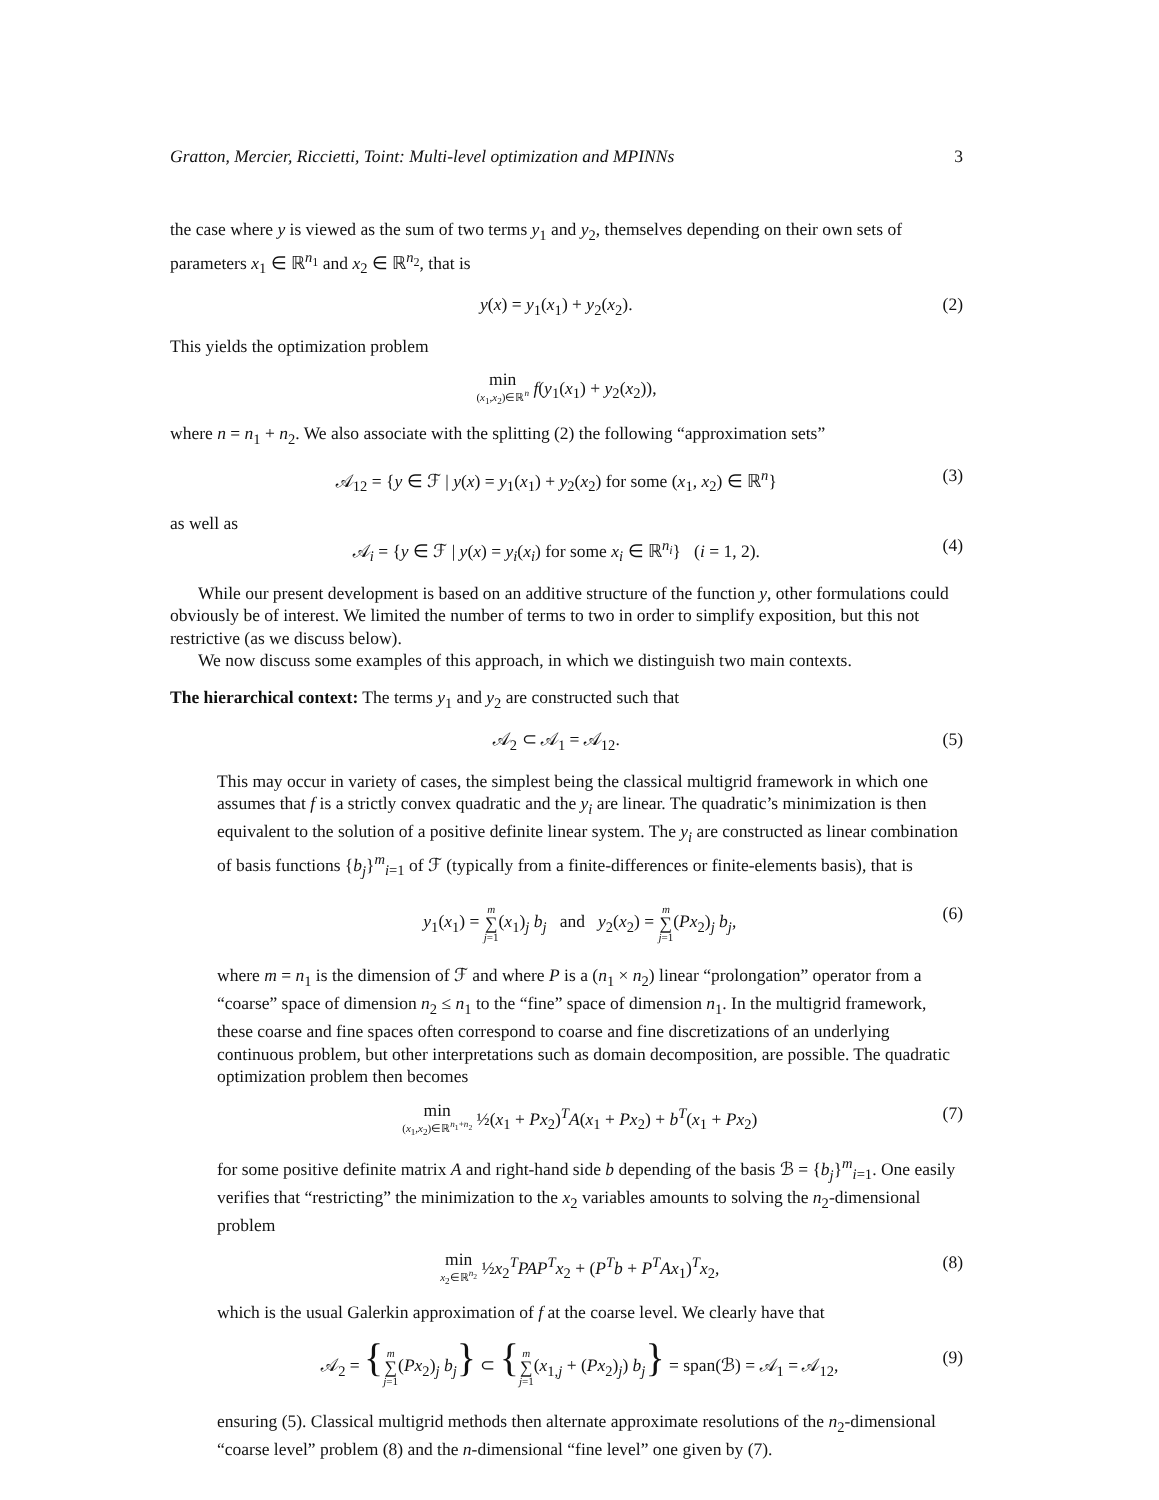Gratton, Mercier, Riccietti, Toint: Multi-level optimization and MPINNs 3
the case where y is viewed as the sum of two terms y<sub>1</sub> and y<sub>2</sub>, themselves depending on their own sets of parameters x<sub>1</sub> ∈ ℝ<sup>n<sub>1</sub></sup> and x<sub>2</sub> ∈ ℝ<sup>n<sub>2</sub></sup>, that is
y(x) = y<sub>1</sub>(x<sub>1</sub>) + y<sub>2</sub>(x<sub>2</sub>). (2)
This yields the optimization problem
min (x<sub>1</sub>,x<sub>2</sub>)∈ℝ<sup>n</sup> f(y<sub>1</sub>(x<sub>1</sub>) + y<sub>2</sub>(x<sub>2</sub>)),
where n = n<sub>1</sub> + n<sub>2</sub>. We also associate with the splitting (2) the following “approximation sets”
𝒜<sub>12</sub> = {y ∈ ℱ | y(x) = y<sub>1</sub>(x<sub>1</sub>) + y<sub>2</sub>(x<sub>2</sub>) for some (x<sub>1</sub>, x<sub>2</sub>) ∈ ℝ<sup>n</sup>} (3)
as well as
𝒜<sub>i</sub> = {y ∈ ℱ | y(x) = y<sub>i</sub>(x<sub>i</sub>) for some x<sub>i</sub> ∈ ℝ<sup>n<sub>i</sub></sup>} (i = 1, 2). (4)
While our present development is based on an additive structure of the function y, other formulations could obviously be of interest. We limited the number of terms to two in order to simplify exposition, but this not restrictive (as we discuss below).
We now discuss some examples of this approach, in which we distinguish two main contexts.
The hierarchical context: The terms y<sub>1</sub> and y<sub>2</sub> are constructed such that
𝒜<sub>2</sub> ⊂ 𝒜<sub>1</sub> = 𝒜<sub>12</sub>. (5)
This may occur in variety of cases, the simplest being the classical multigrid framework in which one assumes that f is a strictly convex quadratic and the y<sub>i</sub> are linear. The quadratic’s minimization is then equivalent to the solution of a positive definite linear system. The y<sub>i</sub> are constructed as linear combination of basis functions {b<sub>j</sub>}<sup>m</sup><sub>i=1</sub> of ℱ (typically from a finite-differences or finite-elements basis), that is
y<sub>1</sub>(x<sub>1</sub>) = m ∑ j=1(x<sub>1</sub>)<sub>j</sub> b<sub>j</sub> and y<sub>2</sub>(x<sub>2</sub>) = m ∑ j=1(Px<sub>2</sub>)<sub>j</sub> b<sub>j</sub>, (6)
where m = n<sub>1</sub> is the dimension of ℱ and where P is a (n<sub>1</sub> × n<sub>2</sub>) linear “prolongation” operator from a “coarse” space of dimension n<sub>2</sub> ≤ n<sub>1</sub> to the “fine” space of dimension n<sub>1</sub>. In the multigrid framework, these coarse and fine spaces often correspond to coarse and fine discretizations of an underlying continuous problem, but other interpretations such as domain decomposition, are possible. The quadratic optimization problem then becomes
min (x<sub>1</sub>,x<sub>2</sub>)∈ℝ<sup>n<sub>1</sub>+n<sub>2</sub></sup> ½(x<sub>1</sub> + Px<sub>2</sub>)<sup>T</sup>A(x<sub>1</sub> + Px<sub>2</sub>) + b<sup>T</sup>(x<sub>1</sub> + Px<sub>2</sub>) (7)
for some positive definite matrix A and right-hand side b depending of the basis ℬ = {b<sub>j</sub>}<sup>m</sup><sub>i=1</sub>. One easily verifies that “restricting” the minimization to the x<sub>2</sub> variables amounts to solving the n<sub>2</sub>-dimensional problem
min x<sub>2</sub>∈ℝ<sup>n<sub>2</sub></sup> ½x<sub>2</sub><sup>T</sup>PAP<sup>T</sup>x<sub>2</sub> + (P<sup>T</sup>b + P<sup>T</sup>Ax<sub>1</sub>)<sup>T</sup>x<sub>2</sub>, (8)
which is the usual Galerkin approximation of f at the coarse level. We clearly have that
𝒜<sub>2</sub> = {m ∑ j=1(Px<sub>2</sub>)<sub>j</sub> b<sub>j</sub>} ⊂ {m ∑ j=1(x<sub>1,j</sub> + (Px<sub>2</sub>)<sub>j</sub>) b<sub>j</sub>} = span(ℬ) = 𝒜<sub>1</sub> = 𝒜<sub>12</sub>, (9)
ensuring (5). Classical multigrid methods then alternate approximate resolutions of the n<sub>2</sub>-dimensional “coarse level” problem (8) and the n-dimensional “fine level” one given by (7).